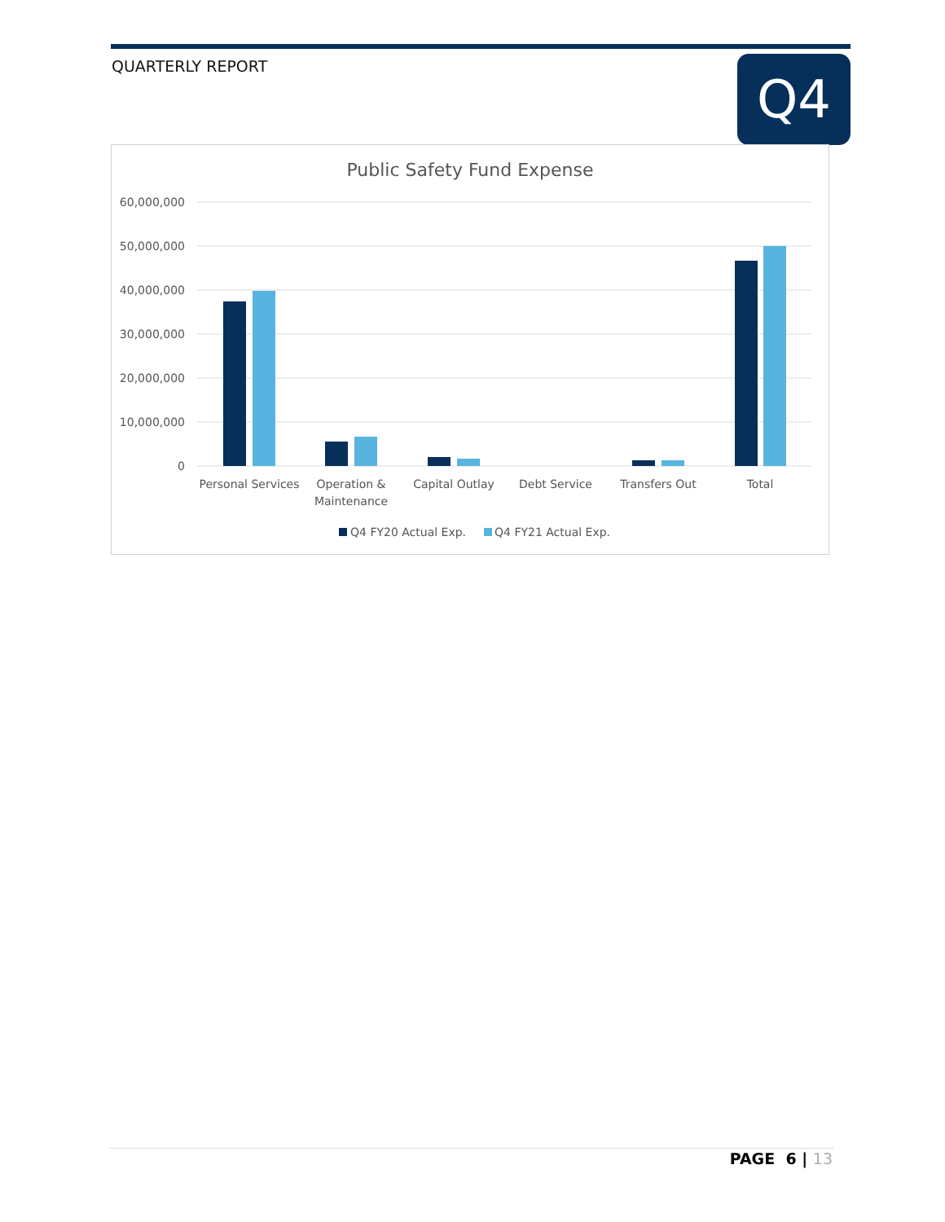QUARTERLY REPORT Q4
Public Safety Fund Expense
60,000,000
50,000,000
40,000,000
30,000,000
20,000,000
10,000,000
0
Personal Services
Operation &
Maintenance
Capital Outlay
Debt Service
Transfers Out
Total
Q4 FY20 Actual Exp.
Q4 FY21 Actual Exp.
PAGE 6 | 13